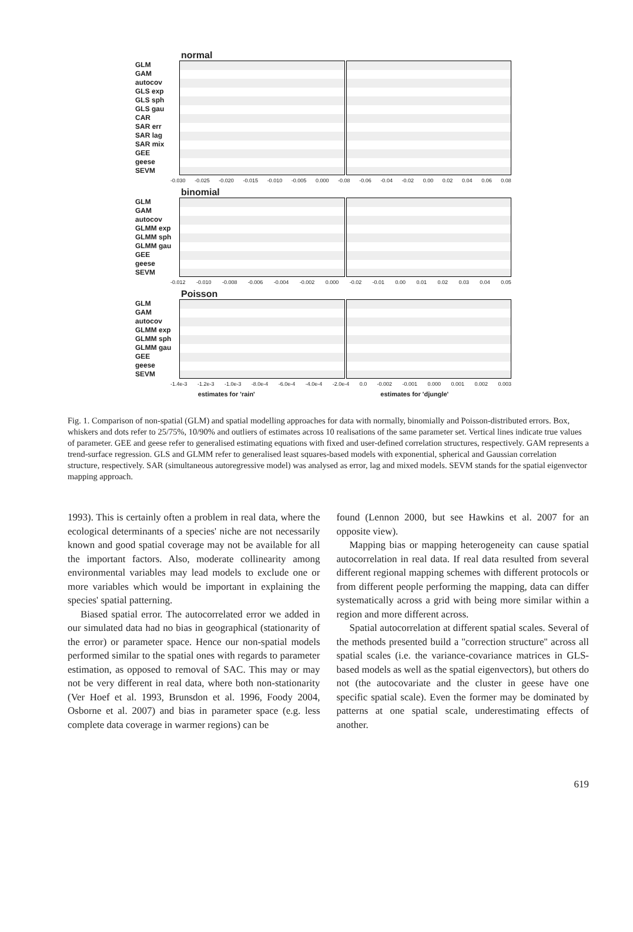normal
GLM
GAM
autocov
GLS exp
GLS sph
GLS gau
CAR
SAR err
SAR lag
SAR mix
GEE
geese
SEVM
-0.030 -0.025 -0.020 -0.015 -0.010 -0.005 0.000 -0.08 -0.06 -0.04 -0.02 0.00 0.02 0.04 0.06 0.08
binomial
GLM
GAM
autocov
GLMM exp
GLMM sph
GLMM gau
GEE
geese
SEVM
-0.012 -0.010 -0.008 -0.006 -0.004 -0.002 0.000 -0.02 -0.01 0.00 0.01 0.02 0.03 0.04 0.05
Poisson
GLM
GAM
autocov
GLMM exp
GLMM sph
GLMM gau
GEE
geese
SEVM
-1.4e-3 -1.2e-3 -1.0e-3 -8.0e-4 -6.0e-4 -4.0e-4 -2.0e-4 0.0 -0.002 -0.001 0.000 0.001 0.002 0.003
estimates for 'rain' estimates for 'djungle'
Fig. 1. Comparison of non-spatial (GLM) and spatial modelling approaches for data with normally, binomially and Poisson-distributed errors. Box, whiskers and dots refer to 25/75%, 10/90% and outliers of estimates across 10 realisations of the same parameter set. Vertical lines indicate true values of parameter. GEE and geese refer to generalised estimating equations with fixed and user-defined correlation structures, respectively. GAM represents a trend-surface regression. GLS and GLMM refer to generalised least squares-based models with exponential, spherical and Gaussian correlation structure, respectively. SAR (simultaneous autoregressive model) was analysed as error, lag and mixed models. SEVM stands for the spatial eigenvector mapping approach.
1993). This is certainly often a problem in real data, where the ecological determinants of a species' niche are not necessarily known and good spatial coverage may not be available for all the important factors. Also, moderate collinearity among environmental variables may lead models to exclude one or more variables which would be important in explaining the species' spatial patterning.
Biased spatial error. The autocorrelated error we added in our simulated data had no bias in geographical (stationarity of the error) or parameter space. Hence our non-spatial models performed similar to the spatial ones with regards to parameter estimation, as opposed to removal of SAC. This may or may not be very different in real data, where both non-stationarity (Ver Hoef et al. 1993, Brunsdon et al. 1996, Foody 2004, Osborne et al. 2007) and bias in parameter space (e.g. less complete data coverage in warmer regions) can be
found (Lennon 2000, but see Hawkins et al. 2007 for an opposite view).
Mapping bias or mapping heterogeneity can cause spatial autocorrelation in real data. If real data resulted from several different regional mapping schemes with different protocols or from different people performing the mapping, data can differ systematically across a grid with being more similar within a region and more different across.
Spatial autocorrelation at different spatial scales. Several of the methods presented build a ''correction structure'' across all spatial scales (i.e. the variance-covariance matrices in GLS-based models as well as the spatial eigenvectors), but others do not (the autocovariate and the cluster in geese have one specific spatial scale). Even the former may be dominated by patterns at one spatial scale, underestimating effects of another.
619